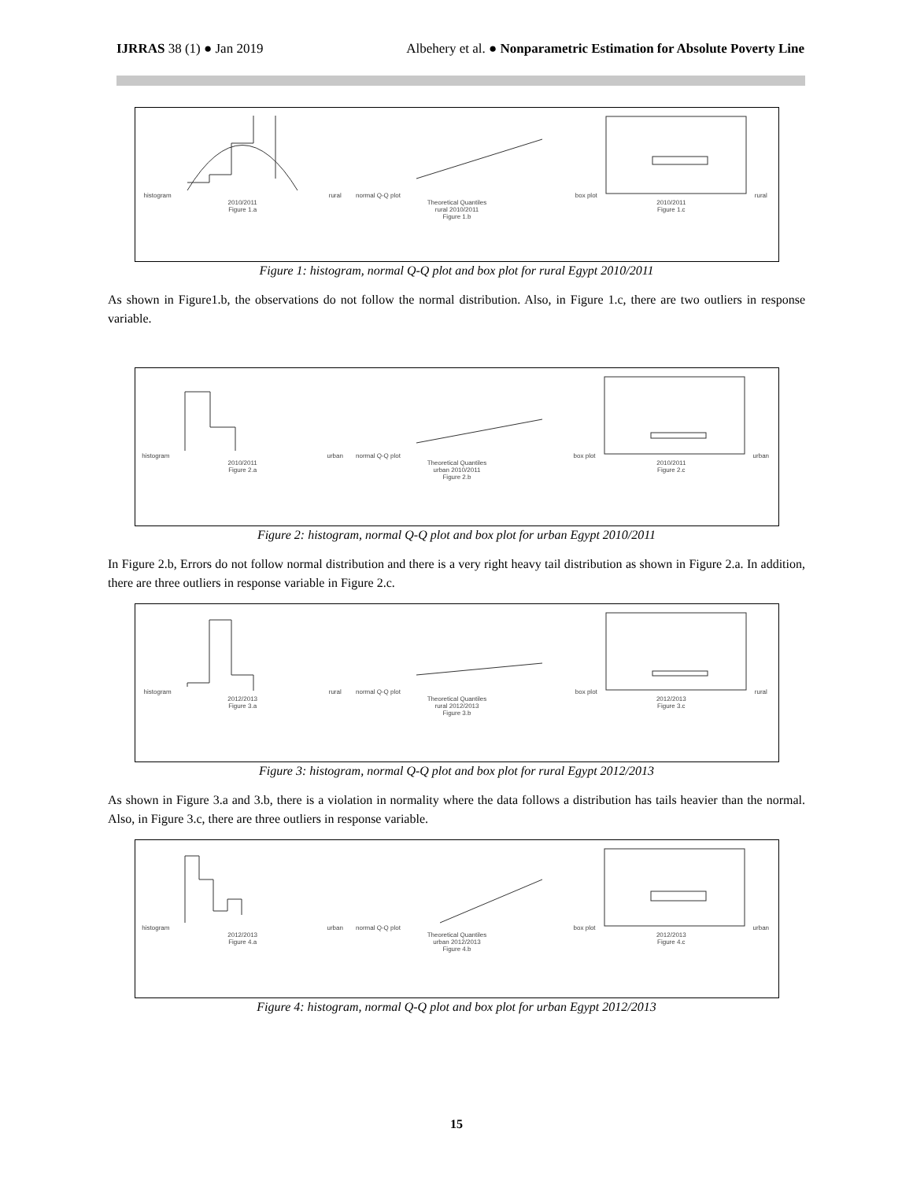IJRRAS 38 (1) ● Jan 2019 Albehery et al. ● Nonparametric Estimation for Absolute Poverty Line
histogramrural 2010/2011
Figure 1.a
normal Q-Q plotTheoretical Quantiles
rural 2010/2011
Figure 1.b
box plotrural 2010/2011
Figure 1.c
Figure 1: histogram, normal Q-Q plot and box plot for rural Egypt 2010/2011
As shown in Figure1.b, the observations do not follow the normal distribution. Also, in Figure 1.c, there are two outliers in response variable.
histogramurban 2010/2011
Figure 2.a
normal Q-Q plotTheoretical Quantiles
urban 2010/2011
Figure 2.b
box ploturban 2010/2011
Figure 2.c
Figure 2: histogram, normal Q-Q plot and box plot for urban Egypt 2010/2011
In Figure 2.b, Errors do not follow normal distribution and there is a very right heavy tail distribution as shown in Figure 2.a. In addition, there are three outliers in response variable in Figure 2.c.
histogramrural 2012/2013
Figure 3.a
normal Q-Q plotTheoretical Quantiles
rural 2012/2013
Figure 3.b
box plotrural 2012/2013
Figure 3.c
Figure 3: histogram, normal Q-Q plot and box plot for rural Egypt 2012/2013
As shown in Figure 3.a and 3.b, there is a violation in normality where the data follows a distribution has tails heavier than the normal. Also, in Figure 3.c, there are three outliers in response variable.
histogramurban 2012/2013
Figure 4.a
normal Q-Q plotTheoretical Quantiles
urban 2012/2013
Figure 4.b
box ploturban 2012/2013
Figure 4.c
Figure 4: histogram, normal Q-Q plot and box plot for urban Egypt 2012/2013
15